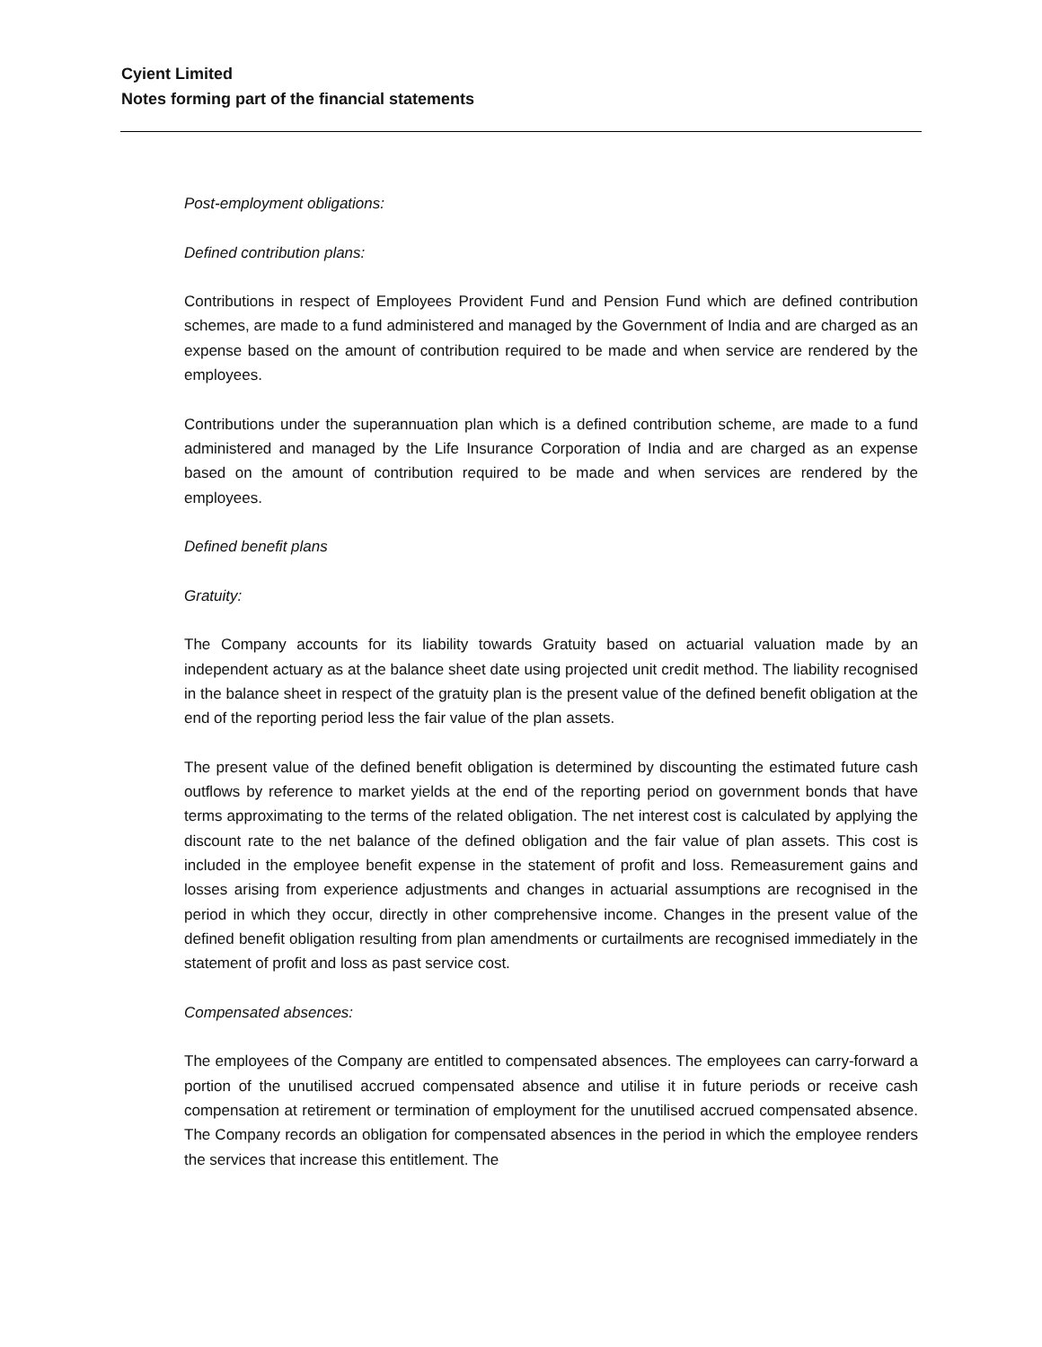Cyient Limited
Notes forming part of the financial statements
Post-employment obligations:
Defined contribution plans:
Contributions in respect of Employees Provident Fund and Pension Fund which are defined contribution schemes, are made to a fund administered and managed by the Government of India and are charged as an expense based on the amount of contribution required to be made and when service are rendered by the employees.
Contributions under the superannuation plan which is a defined contribution scheme, are made to a fund administered and managed by the Life Insurance Corporation of India and are charged as an expense based on the amount of contribution required to be made and when services are rendered by the employees.
Defined benefit plans
Gratuity:
The Company accounts for its liability towards Gratuity based on actuarial valuation made by an independent actuary as at the balance sheet date using projected unit credit method. The liability recognised in the balance sheet in respect of the gratuity plan is the present value of the defined benefit obligation at the end of the reporting period less the fair value of the plan assets.
The present value of the defined benefit obligation is determined by discounting the estimated future cash outflows by reference to market yields at the end of the reporting period on government bonds that have terms approximating to the terms of the related obligation. The net interest cost is calculated by applying the discount rate to the net balance of the defined obligation and the fair value of plan assets. This cost is included in the employee benefit expense in the statement of profit and loss. Remeasurement gains and losses arising from experience adjustments and changes in actuarial assumptions are recognised in the period in which they occur, directly in other comprehensive income. Changes in the present value of the defined benefit obligation resulting from plan amendments or curtailments are recognised immediately in the statement of profit and loss as past service cost.
Compensated absences:
The employees of the Company are entitled to compensated absences. The employees can carry-forward a portion of the unutilised accrued compensated absence and utilise it in future periods or receive cash compensation at retirement or termination of employment for the unutilised accrued compensated absence. The Company records an obligation for compensated absences in the period in which the employee renders the services that increase this entitlement. The